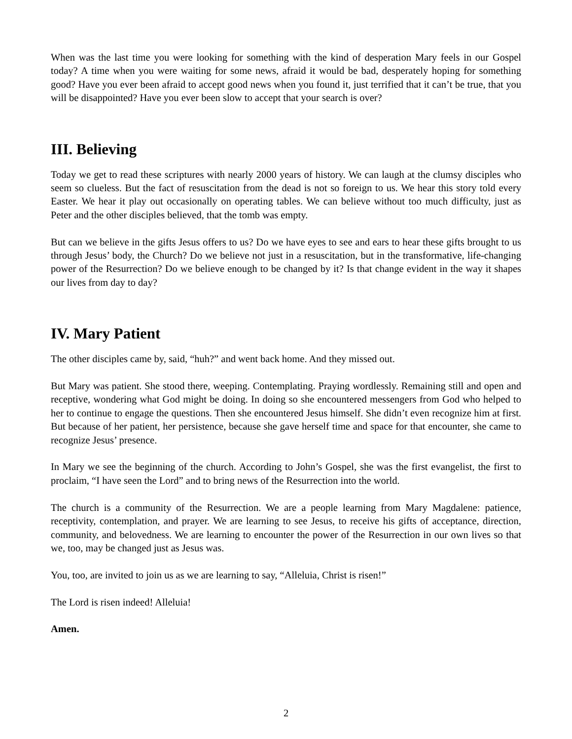When was the last time you were looking for something with the kind of desperation Mary feels in our Gospel today? A time when you were waiting for some news, afraid it would be bad, desperately hoping for something good? Have you ever been afraid to accept good news when you found it, just terrified that it can’t be true, that you will be disappointed? Have you ever been slow to accept that your search is over?
III. Believing
Today we get to read these scriptures with nearly 2000 years of history. We can laugh at the clumsy disciples who seem so clueless. But the fact of resuscitation from the dead is not so foreign to us. We hear this story told every Easter. We hear it play out occasionally on operating tables. We can believe without too much difficulty, just as Peter and the other disciples believed, that the tomb was empty.
But can we believe in the gifts Jesus offers to us? Do we have eyes to see and ears to hear these gifts brought to us through Jesus’ body, the Church? Do we believe not just in a resuscitation, but in the transformative, life-changing power of the Resurrection? Do we believe enough to be changed by it? Is that change evident in the way it shapes our lives from day to day?
IV. Mary Patient
The other disciples came by, said, “huh?” and went back home. And they missed out.
But Mary was patient. She stood there, weeping. Contemplating. Praying wordlessly. Remaining still and open and receptive, wondering what God might be doing. In doing so she encountered messengers from God who helped to her to continue to engage the questions. Then she encountered Jesus himself. She didn’t even recognize him at first. But because of her patient, her persistence, because she gave herself time and space for that encounter, she came to recognize Jesus’ presence.
In Mary we see the beginning of the church. According to John’s Gospel, she was the first evangelist, the first to proclaim, “I have seen the Lord” and to bring news of the Resurrection into the world.
The church is a community of the Resurrection. We are a people learning from Mary Magdalene: patience, receptivity, contemplation, and prayer. We are learning to see Jesus, to receive his gifts of acceptance, direction, community, and belovedness. We are learning to encounter the power of the Resurrection in our own lives so that we, too, may be changed just as Jesus was.
You, too, are invited to join us as we are learning to say, “Alleluia, Christ is risen!”
The Lord is risen indeed! Alleluia!
Amen.
2